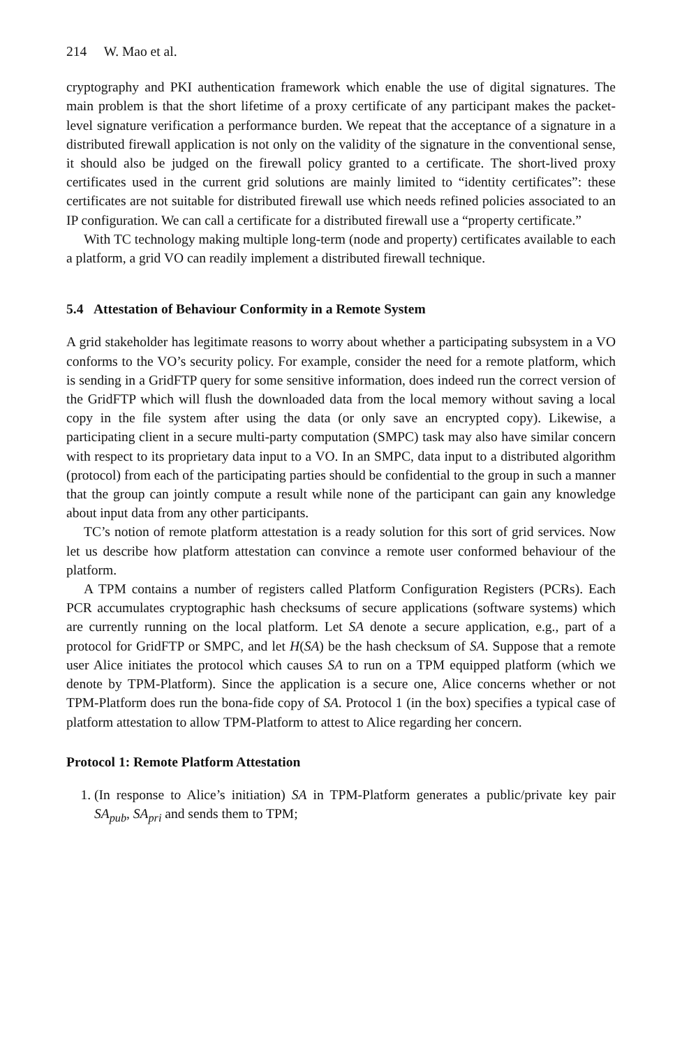214 W. Mao et al.
cryptography and PKI authentication framework which enable the use of digital signatures. The main problem is that the short lifetime of a proxy certificate of any participant makes the packet-level signature verification a performance burden. We repeat that the acceptance of a signature in a distributed firewall application is not only on the validity of the signature in the conventional sense, it should also be judged on the firewall policy granted to a certificate. The short-lived proxy certificates used in the current grid solutions are mainly limited to “identity certificates”: these certificates are not suitable for distributed firewall use which needs refined policies associated to an IP configuration. We can call a certificate for a distributed firewall use a “property certificate.”
With TC technology making multiple long-term (node and property) certificates available to each a platform, a grid VO can readily implement a distributed firewall technique.
5.4 Attestation of Behaviour Conformity in a Remote System
A grid stakeholder has legitimate reasons to worry about whether a participating subsystem in a VO conforms to the VO’s security policy. For example, consider the need for a remote platform, which is sending in a GridFTP query for some sensitive information, does indeed run the correct version of the GridFTP which will flush the downloaded data from the local memory without saving a local copy in the file system after using the data (or only save an encrypted copy). Likewise, a participating client in a secure multi-party computation (SMPC) task may also have similar concern with respect to its proprietary data input to a VO. In an SMPC, data input to a distributed algorithm (protocol) from each of the participating parties should be confidential to the group in such a manner that the group can jointly compute a result while none of the participant can gain any knowledge about input data from any other participants.
TC’s notion of remote platform attestation is a ready solution for this sort of grid services. Now let us describe how platform attestation can convince a remote user conformed behaviour of the platform.
A TPM contains a number of registers called Platform Configuration Registers (PCRs). Each PCR accumulates cryptographic hash checksums of secure applications (software systems) which are currently running on the local platform. Let SA denote a secure application, e.g., part of a protocol for GridFTP or SMPC, and let H(SA) be the hash checksum of SA. Suppose that a remote user Alice initiates the protocol which causes SA to run on a TPM equipped platform (which we denote by TPM-Platform). Since the application is a secure one, Alice concerns whether or not TPM-Platform does run the bona-fide copy of SA. Protocol 1 (in the box) specifies a typical case of platform attestation to allow TPM-Platform to attest to Alice regarding her concern.
Protocol 1: Remote Platform Attestation
1. (In response to Alice’s initiation) SA in TPM-Platform generates a public/private key pair SA<sub>pub</sub>, SA<sub>pri</sub> and sends them to TPM;